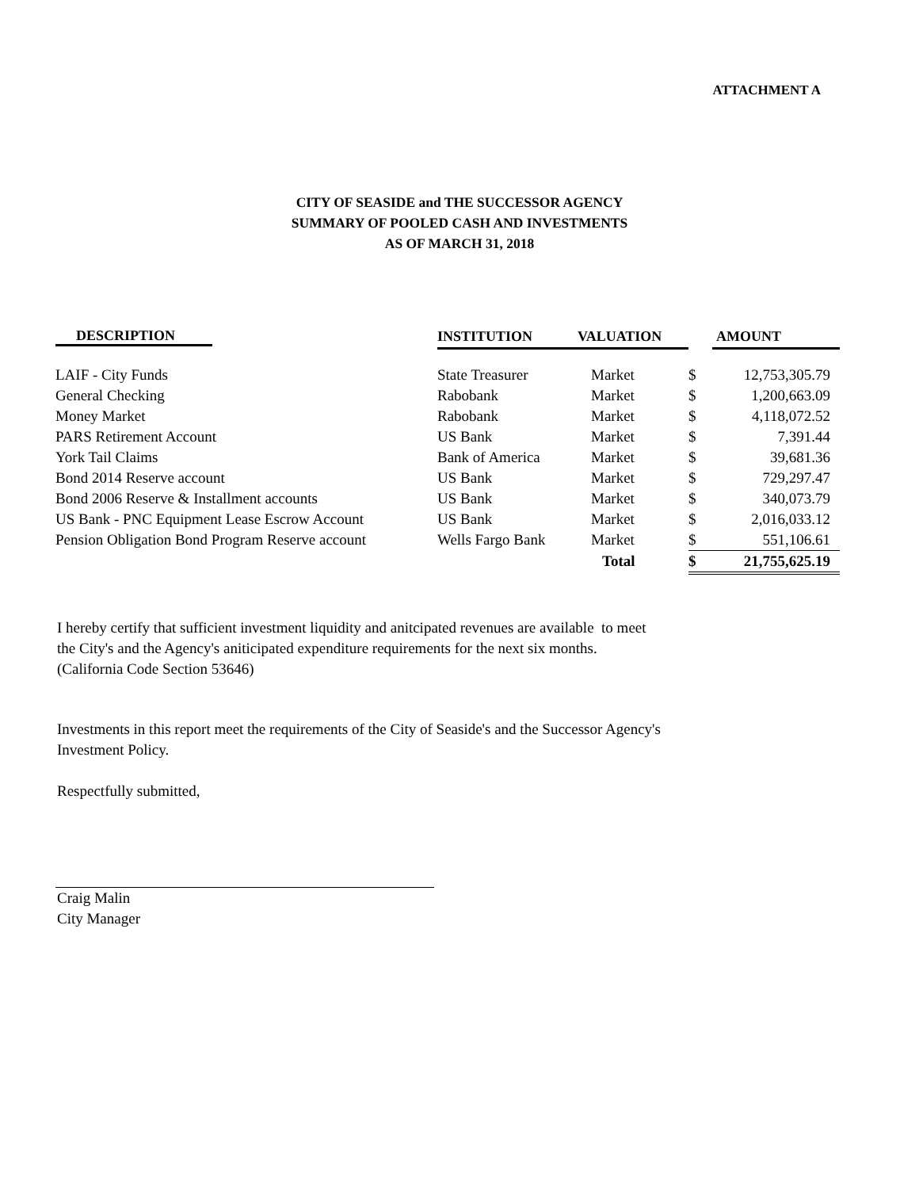ATTACHMENT A
CITY OF SEASIDE and THE SUCCESSOR AGENCY
SUMMARY OF POOLED CASH AND INVESTMENTS
AS OF MARCH 31, 2018
| DESCRIPTION | INSTITUTION | VALUATION | | AMOUNT |
| --- | --- | --- | --- | --- |
| LAIF - City Funds | State Treasurer | Market | $ | 12,753,305.79 |
| General Checking | Rabobank | Market | $ | 1,200,663.09 |
| Money Market | Rabobank | Market | $ | 4,118,072.52 |
| PARS Retirement Account | US Bank | Market | $ | 7,391.44 |
| York Tail Claims | Bank of America | Market | $ | 39,681.36 |
| Bond 2014 Reserve account | US Bank | Market | $ | 729,297.47 |
| Bond 2006 Reserve & Installment accounts | US Bank | Market | $ | 340,073.79 |
| US Bank - PNC Equipment Lease Escrow Account | US Bank | Market | $ | 2,016,033.12 |
| Pension Obligation Bond Program Reserve account | Wells Fargo Bank | Market | $ | 551,106.61 |
| | | Total | $ | 21,755,625.19 |
I hereby certify that sufficient investment liquidity and anitcipated revenues are available to meet
the City's and the Agency's aniticipated expenditure requirements for the next six months.
(California Code Section 53646)
Investments in this report meet the requirements of the City of Seaside's and the Successor Agency's
Investment Policy.
Respectfully submitted,
Craig Malin
City Manager